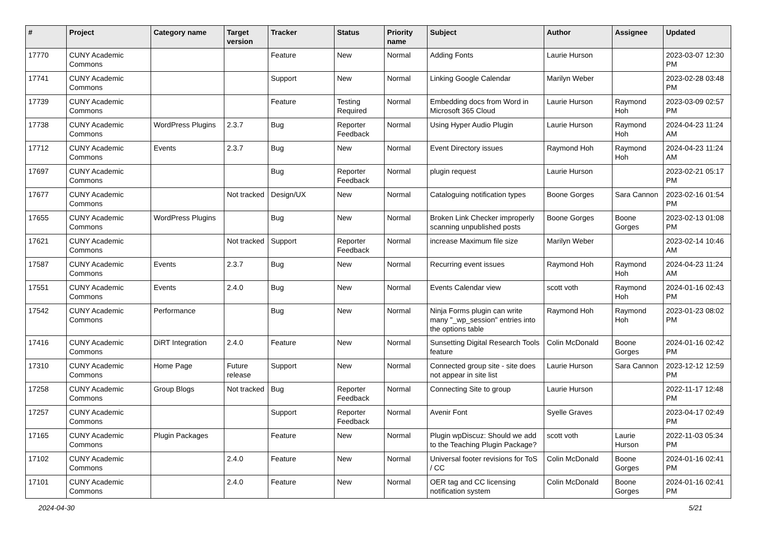| # | Project | Category name | Target version | Tracker | Status | Priority name | Subject | Author | Assignee | Updated |
| --- | --- | --- | --- | --- | --- | --- | --- | --- | --- | --- |
| 17770 | CUNY Academic Commons | | | Feature | New | Normal | Adding Fonts | Laurie Hurson | | 2023-03-07 12:30 PM |
| 17741 | CUNY Academic Commons | | | Support | New | Normal | Linking Google Calendar | Marilyn Weber | | 2023-02-28 03:48 PM |
| 17739 | CUNY Academic Commons | | | Feature | Testing Required | Normal | Embedding docs from Word in Microsoft 365 Cloud | Laurie Hurson | Raymond Hoh | 2023-03-09 02:57 PM |
| 17738 | CUNY Academic Commons | WordPress Plugins | 2.3.7 | Bug | Reporter Feedback | Normal | Using Hyper Audio Plugin | Laurie Hurson | Raymond Hoh | 2024-04-23 11:24 AM |
| 17712 | CUNY Academic Commons | Events | 2.3.7 | Bug | New | Normal | Event Directory issues | Raymond Hoh | Raymond Hoh | 2024-04-23 11:24 AM |
| 17697 | CUNY Academic Commons | | | Bug | Reporter Feedback | Normal | plugin request | Laurie Hurson | | 2023-02-21 05:17 PM |
| 17677 | CUNY Academic Commons | | Not tracked | Design/UX | New | Normal | Cataloguing notification types | Boone Gorges | Sara Cannon | 2023-02-16 01:54 PM |
| 17655 | CUNY Academic Commons | WordPress Plugins | | Bug | New | Normal | Broken Link Checker improperly scanning unpublished posts | Boone Gorges | Boone Gorges | 2023-02-13 01:08 PM |
| 17621 | CUNY Academic Commons | | Not tracked | Support | Reporter Feedback | Normal | increase Maximum file size | Marilyn Weber | | 2023-02-14 10:46 AM |
| 17587 | CUNY Academic Commons | Events | 2.3.7 | Bug | New | Normal | Recurring event issues | Raymond Hoh | Raymond Hoh | 2024-04-23 11:24 AM |
| 17551 | CUNY Academic Commons | Events | 2.4.0 | Bug | New | Normal | Events Calendar view | scott voth | Raymond Hoh | 2024-01-16 02:43 PM |
| 17542 | CUNY Academic Commons | Performance | | Bug | New | Normal | Ninja Forms plugin can write many "_wp_session" entries into the options table | Raymond Hoh | Raymond Hoh | 2023-01-23 08:02 PM |
| 17416 | CUNY Academic Commons | DiRT Integration | 2.4.0 | Feature | New | Normal | Sunsetting Digital Research Tools feature | Colin McDonald | Boone Gorges | 2024-01-16 02:42 PM |
| 17310 | CUNY Academic Commons | Home Page | Future release | Support | New | Normal | Connected group site - site does not appear in site list | Laurie Hurson | Sara Cannon | 2023-12-12 12:59 PM |
| 17258 | CUNY Academic Commons | Group Blogs | Not tracked | Bug | Reporter Feedback | Normal | Connecting Site to group | Laurie Hurson | | 2022-11-17 12:48 PM |
| 17257 | CUNY Academic Commons | | | Support | Reporter Feedback | Normal | Avenir Font | Syelle Graves | | 2023-04-17 02:49 PM |
| 17165 | CUNY Academic Commons | Plugin Packages | | Feature | New | Normal | Plugin wpDiscuz: Should we add to the Teaching Plugin Package? | scott voth | Laurie Hurson | 2022-11-03 05:34 PM |
| 17102 | CUNY Academic Commons | | 2.4.0 | Feature | New | Normal | Universal footer revisions for ToS / CC | Colin McDonald | Boone Gorges | 2024-01-16 02:41 PM |
| 17101 | CUNY Academic Commons | | 2.4.0 | Feature | New | Normal | OER tag and CC licensing notification system | Colin McDonald | Boone Gorges | 2024-01-16 02:41 PM |
2024-04-30 5/21